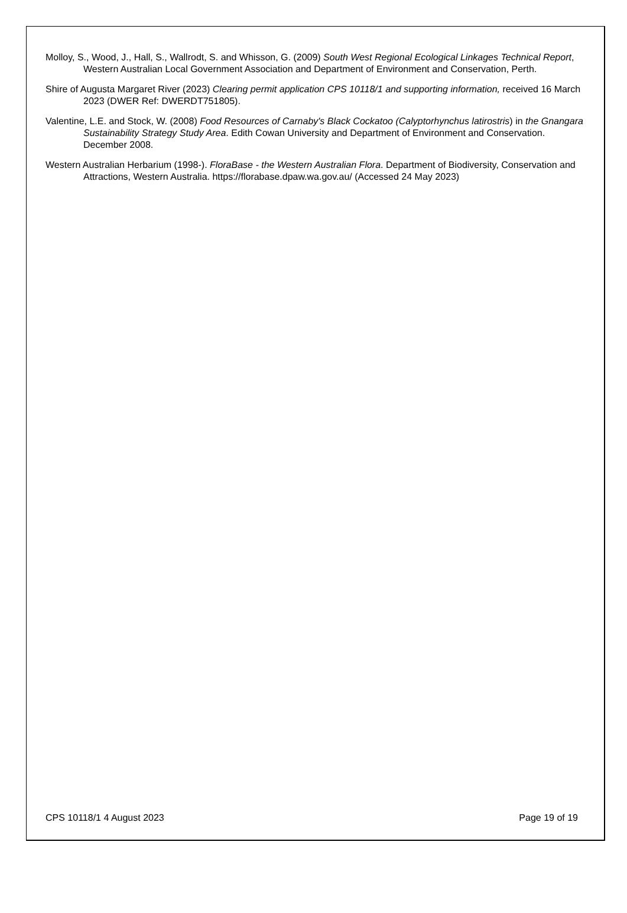Molloy, S., Wood, J., Hall, S., Wallrodt, S. and Whisson, G. (2009) South West Regional Ecological Linkages Technical Report, Western Australian Local Government Association and Department of Environment and Conservation, Perth.
Shire of Augusta Margaret River (2023) Clearing permit application CPS 10118/1 and supporting information, received 16 March 2023 (DWER Ref: DWERDT751805).
Valentine, L.E. and Stock, W. (2008) Food Resources of Carnaby's Black Cockatoo (Calyptorhynchus latirostris) in the Gnangara Sustainability Strategy Study Area. Edith Cowan University and Department of Environment and Conservation. December 2008.
Western Australian Herbarium (1998-). FloraBase - the Western Australian Flora. Department of Biodiversity, Conservation and Attractions, Western Australia. https://florabase.dpaw.wa.gov.au/ (Accessed 24 May 2023)
CPS 10118/1 4 August 2023 Page 19 of 19